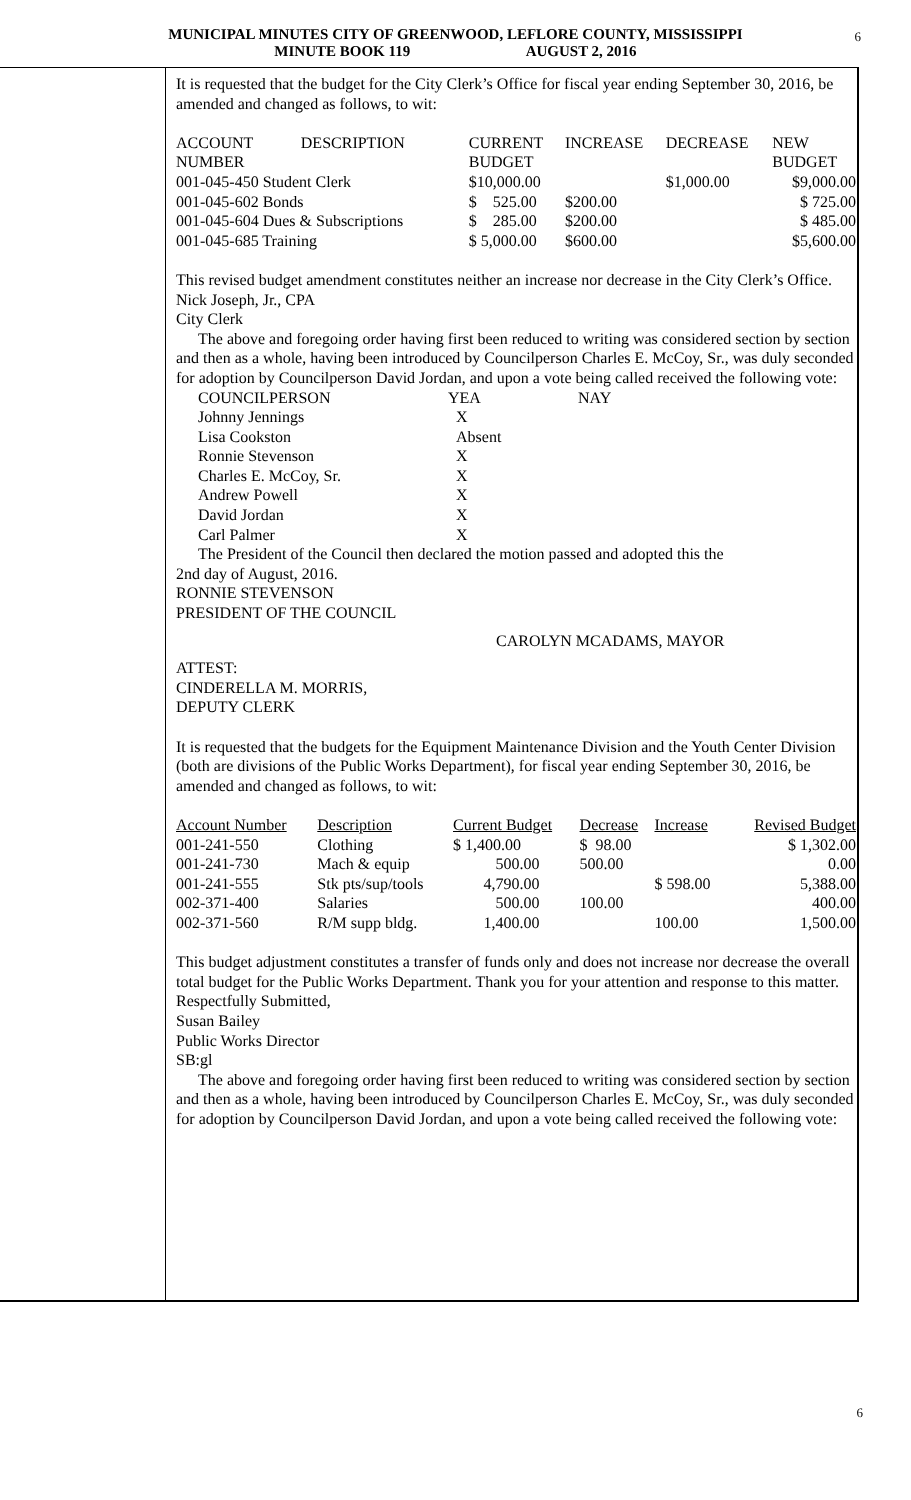MUNICIPAL MINUTES CITY OF GREENWOOD, LEFLORE COUNTY, MISSISSIPPI
MINUTE BOOK 119 AUGUST 2, 2016
6
It is requested that the budget for the City Clerk’s Office for fiscal year ending September 30, 2016, be amended and changed as follows, to wit:
| ACCOUNT NUMBER | DESCRIPTION | CURRENT BUDGET | INCREASE | DECREASE | NEW BUDGET |
| --- | --- | --- | --- | --- | --- |
| 001-045-450 Student Clerk | | $10,000.00 | | $1,000.00 | $9,000.00 |
| 001-045-602 Bonds | | $ 525.00 | $200.00 | | $ 725.00 |
| 001-045-604 Dues & Subscriptions | | $ 285.00 | $200.00 | | $ 485.00 |
| 001-045-685 Training | | $ 5,000.00 | $600.00 | | $5,600.00 |
This revised budget amendment constitutes neither an increase nor decrease in the City Clerk’s Office.
Nick Joseph, Jr., CPA
City Clerk
The above and foregoing order having first been reduced to writing was considered section by section and then as a whole, having been introduced by Councilperson Charles E. McCoy, Sr., was duly seconded for adoption by Councilperson David Jordan, and upon a vote being called received the following vote:
| COUNCILPERSON | YEA | NAY |
| Johnny Jennings | X | |
| Lisa Cookston | Absent | |
| Ronnie Stevenson | X | |
| Charles E. McCoy, Sr. | X | |
| Andrew Powell | X | |
| David Jordan | X | |
| Carl Palmer | X | |
The President of the Council then declared the motion passed and adopted this the
2nd day of August, 2016.
RONNIE STEVENSON
PRESIDENT OF THE COUNCIL
CAROLYN MCADAMS, MAYOR
ATTEST:
CINDERELLA M. MORRIS,
DEPUTY CLERK
It is requested that the budgets for the Equipment Maintenance Division and the Youth Center Division (both are divisions of the Public Works Department), for fiscal year ending September 30, 2016, be amended and changed as follows, to wit:
| Account Number | Description | Current Budget | Decrease | Increase | Revised Budget |
| --- | --- | --- | --- | --- | --- |
| 001-241-550 | Clothing | $ 1,400.00 | $ 98.00 | | $ 1,302.00 |
| 001-241-730 | Mach & equip | 500.00 | 500.00 | | 0.00 |
| 001-241-555 | Stk pts/sup/tools | 4,790.00 | | $ 598.00 | 5,388.00 |
| 002-371-400 | Salaries | 500.00 | 100.00 | | 400.00 |
| 002-371-560 | R/M supp bldg. | 1,400.00 | | 100.00 | 1,500.00 |
This budget adjustment constitutes a transfer of funds only and does not increase nor decrease the overall total budget for the Public Works Department. Thank you for your attention and response to this matter.
Respectfully Submitted,
Susan Bailey
Public Works Director
SB:gl
The above and foregoing order having first been reduced to writing was considered section by section and then as a whole, having been introduced by Councilperson Charles E. McCoy, Sr., was duly seconded for adoption by Councilperson David Jordan, and upon a vote being called received the following vote:
6